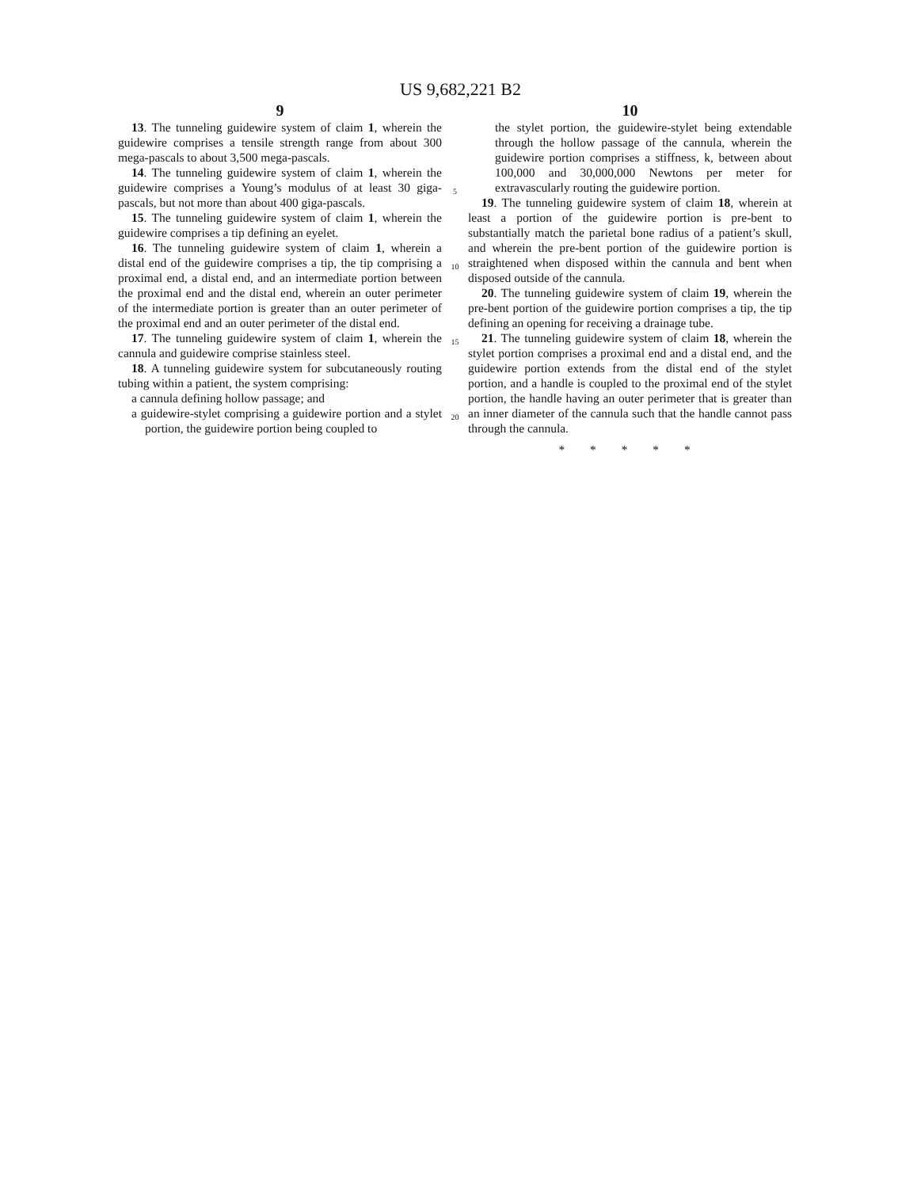US 9,682,221 B2
9
13. The tunneling guidewire system of claim 1, wherein the guidewire comprises a tensile strength range from about 300 mega-pascals to about 3,500 mega-pascals.
14. The tunneling guidewire system of claim 1, wherein the guidewire comprises a Young’s modulus of at least 30 giga-pascals, but not more than about 400 giga-pascals.
15. The tunneling guidewire system of claim 1, wherein the guidewire comprises a tip defining an eyelet.
16. The tunneling guidewire system of claim 1, wherein a distal end of the guidewire comprises a tip, the tip comprising a proximal end, a distal end, and an intermediate portion between the proximal end and the distal end, wherein an outer perimeter of the intermediate portion is greater than an outer perimeter of the proximal end and an outer perimeter of the distal end.
17. The tunneling guidewire system of claim 1, wherein the cannula and guidewire comprise stainless steel.
18. A tunneling guidewire system for subcutaneously routing tubing within a patient, the system comprising:
a cannula defining hollow passage; and
a guidewire-stylet comprising a guidewire portion and a stylet portion, the guidewire portion being coupled to
5
10
15
20
10
the stylet portion, the guidewire-stylet being extendable through the hollow passage of the cannula, wherein the guidewire portion comprises a stiffness, k, between about 100,000 and 30,000,000 Newtons per meter for extravascularly routing the guidewire portion.
19. The tunneling guidewire system of claim 18, wherein at least a portion of the guidewire portion is pre-bent to substantially match the parietal bone radius of a patient’s skull, and wherein the pre-bent portion of the guidewire portion is straightened when disposed within the cannula and bent when disposed outside of the cannula.
20. The tunneling guidewire system of claim 19, wherein the pre-bent portion of the guidewire portion comprises a tip, the tip defining an opening for receiving a drainage tube.
21. The tunneling guidewire system of claim 18, wherein the stylet portion comprises a proximal end and a distal end, and the guidewire portion extends from the distal end of the stylet portion, and a handle is coupled to the proximal end of the stylet portion, the handle having an outer perimeter that is greater than an inner diameter of the cannula such that the handle cannot pass through the cannula.
* * * * *